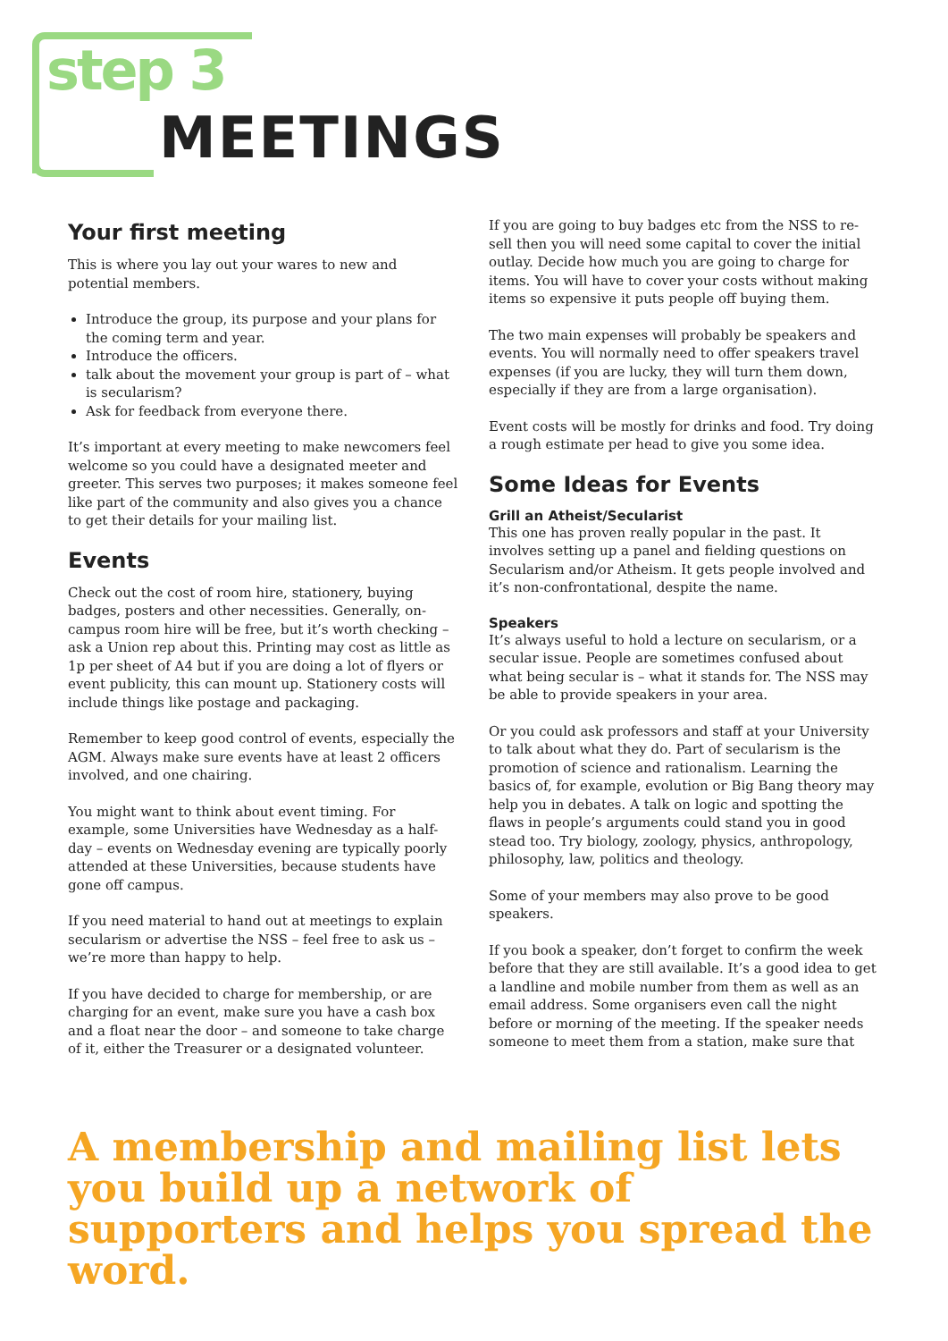step 3
MEETINGS
Your first meeting
This is where you lay out your wares to new and potential members.
Introduce the group, its purpose and your plans for the coming term and year.
Introduce the officers.
talk about the movement your group is part of – what is secularism?
Ask for feedback from everyone there.
It’s important at every meeting to make newcomers feel welcome so you could have a designated meeter and greeter. This serves two purposes; it makes someone feel like part of the community and also gives you a chance to get their details for your mailing list.
Events
Check out the cost of room hire, stationery, buying badges, posters and other necessities. Generally, on-campus room hire will be free, but it’s worth checking – ask a Union rep about this. Printing may cost as little as 1p per sheet of A4 but if you are doing a lot of flyers or event publicity, this can mount up. Stationery costs will include things like postage and packaging.
Remember to keep good control of events, especially the AGM. Always make sure events have at least 2 officers involved, and one chairing.
You might want to think about event timing. For example, some Universities have Wednesday as a half-day – events on Wednesday evening are typically poorly attended at these Universities, because students have gone off campus.
If you need material to hand out at meetings to explain secularism or advertise the NSS – feel free to ask us – we’re more than happy to help.
If you have decided to charge for membership, or are charging for an event, make sure you have a cash box and a float near the door – and someone to take charge of it, either the Treasurer or a designated volunteer.
If you are going to buy badges etc from the NSS to re-sell then you will need some capital to cover the initial outlay. Decide how much you are going to charge for items. You will have to cover your costs without making items so expensive it puts people off buying them.
The two main expenses will probably be speakers and events. You will normally need to offer speakers travel expenses (if you are lucky, they will turn them down, especially if they are from a large organisation).
Event costs will be mostly for drinks and food. Try doing a rough estimate per head to give you some idea.
Some Ideas for Events
Grill an Atheist/Secularist
This one has proven really popular in the past. It involves setting up a panel and fielding questions on Secularism and/or Atheism. It gets people involved and it’s non-confrontational, despite the name.
Speakers
It’s always useful to hold a lecture on secularism, or a secular issue. People are sometimes confused about what being secular is – what it stands for. The NSS may be able to provide speakers in your area.
Or you could ask professors and staff at your University to talk about what they do. Part of secularism is the promotion of science and rationalism. Learning the basics of, for example, evolution or Big Bang theory may help you in debates. A talk on logic and spotting the flaws in people’s arguments could stand you in good stead too. Try biology, zoology, physics, anthropology, philosophy, law, politics and theology.
Some of your members may also prove to be good speakers.
If you book a speaker, don’t forget to confirm the week before that they are still available. It’s a good idea to get a landline and mobile number from them as well as an email address. Some organisers even call the night before or morning of the meeting. If the speaker needs someone to meet them from a station, make sure that
A membership and mailing list lets you build up a network of supporters and helps you spread the word.